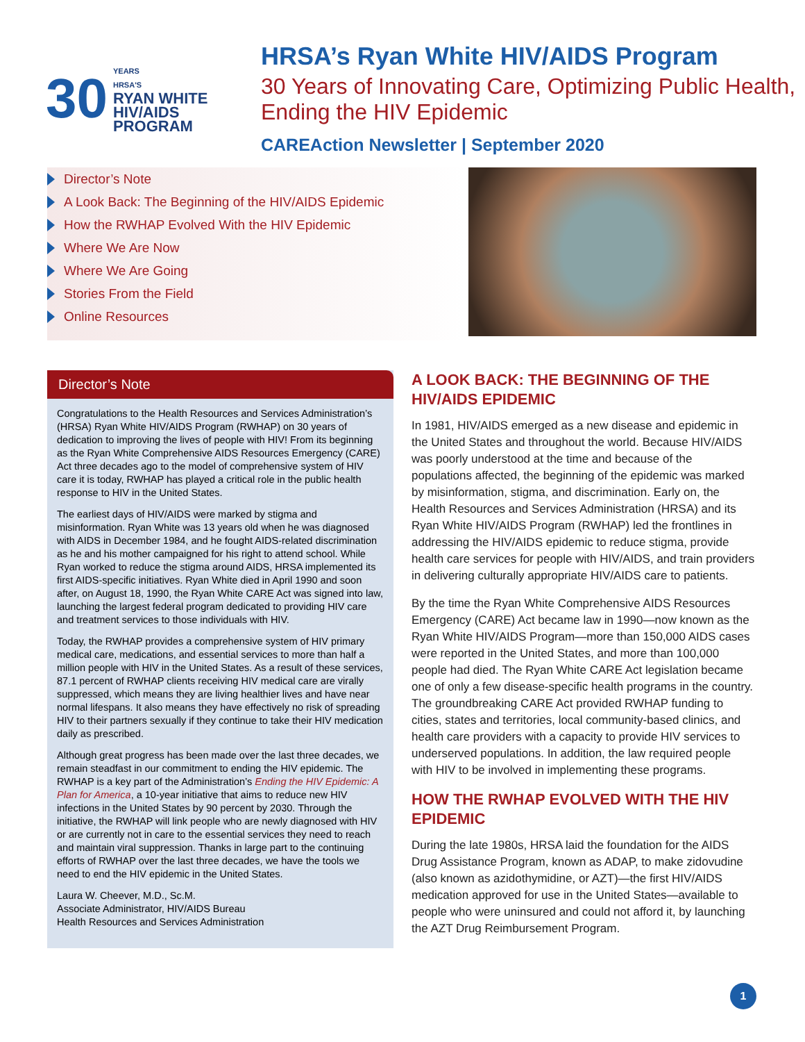30 YEARS
HRSA'S
RYAN WHITE
HIV/AIDS
PROGRAM
HRSA’s Ryan White HIV/AIDS Program
30 Years of Innovating Care, Optimizing Public Health,
Ending the HIV Epidemic
CAREAction Newsletter | September 2020
Director’s Note
A Look Back: The Beginning of the HIV/AIDS Epidemic
How the RWHAP Evolved With the HIV Epidemic
Where We Are Now
Where We Are Going
Stories From the Field
Online Resources
Director’s Note
Congratulations to the Health Resources and Services Administration’s (HRSA) Ryan White HIV/AIDS Program (RWHAP) on 30 years of dedication to improving the lives of people with HIV! From its beginning as the Ryan White Comprehensive AIDS Resources Emergency (CARE) Act three decades ago to the model of comprehensive system of HIV care it is today, RWHAP has played a critical role in the public health response to HIV in the United States.
The earliest days of HIV/AIDS were marked by stigma and misinformation. Ryan White was 13 years old when he was diagnosed with AIDS in December 1984, and he fought AIDS-related discrimination as he and his mother campaigned for his right to attend school. While Ryan worked to reduce the stigma around AIDS, HRSA implemented its first AIDS-specific initiatives. Ryan White died in April 1990 and soon after, on August 18, 1990, the Ryan White CARE Act was signed into law, launching the largest federal program dedicated to providing HIV care and treatment services to those individuals with HIV.
Today, the RWHAP provides a comprehensive system of HIV primary medical care, medications, and essential services to more than half a million people with HIV in the United States. As a result of these services, 87.1 percent of RWHAP clients receiving HIV medical care are virally suppressed, which means they are living healthier lives and have near normal lifespans. It also means they have effectively no risk of spreading HIV to their partners sexually if they continue to take their HIV medication daily as prescribed.
Although great progress has been made over the last three decades, we remain steadfast in our commitment to ending the HIV epidemic. The RWHAP is a key part of the Administration’s Ending the HIV Epidemic: A Plan for America, a 10-year initiative that aims to reduce new HIV infections in the United States by 90 percent by 2030. Through the initiative, the RWHAP will link people who are newly diagnosed with HIV or are currently not in care to the essential services they need to reach and maintain viral suppression. Thanks in large part to the continuing efforts of RWHAP over the last three decades, we have the tools we need to end the HIV epidemic in the United States.
Laura W. Cheever, M.D., Sc.M.
Associate Administrator, HIV/AIDS Bureau
Health Resources and Services Administration
A LOOK BACK: THE BEGINNING OF THE HIV/AIDS EPIDEMIC
In 1981, HIV/AIDS emerged as a new disease and epidemic in the United States and throughout the world. Because HIV/AIDS was poorly understood at the time and because of the populations affected, the beginning of the epidemic was marked by misinformation, stigma, and discrimination. Early on, the Health Resources and Services Administration (HRSA) and its Ryan White HIV/AIDS Program (RWHAP) led the frontlines in addressing the HIV/AIDS epidemic to reduce stigma, provide health care services for people with HIV/AIDS, and train providers in delivering culturally appropriate HIV/AIDS care to patients.
By the time the Ryan White Comprehensive AIDS Resources Emergency (CARE) Act became law in 1990—now known as the Ryan White HIV/AIDS Program—more than 150,000 AIDS cases were reported in the United States, and more than 100,000 people had died. The Ryan White CARE Act legislation became one of only a few disease-specific health programs in the country. The groundbreaking CARE Act provided RWHAP funding to cities, states and territories, local community-based clinics, and health care providers with a capacity to provide HIV services to underserved populations. In addition, the law required people with HIV to be involved in implementing these programs.
HOW THE RWHAP EVOLVED WITH THE HIV EPIDEMIC
During the late 1980s, HRSA laid the foundation for the AIDS Drug Assistance Program, known as ADAP, to make zidovudine (also known as azidothymidine, or AZT)—the first HIV/AIDS medication approved for use in the United States—available to people who were uninsured and could not afford it, by launching the AZT Drug Reimbursement Program.
1